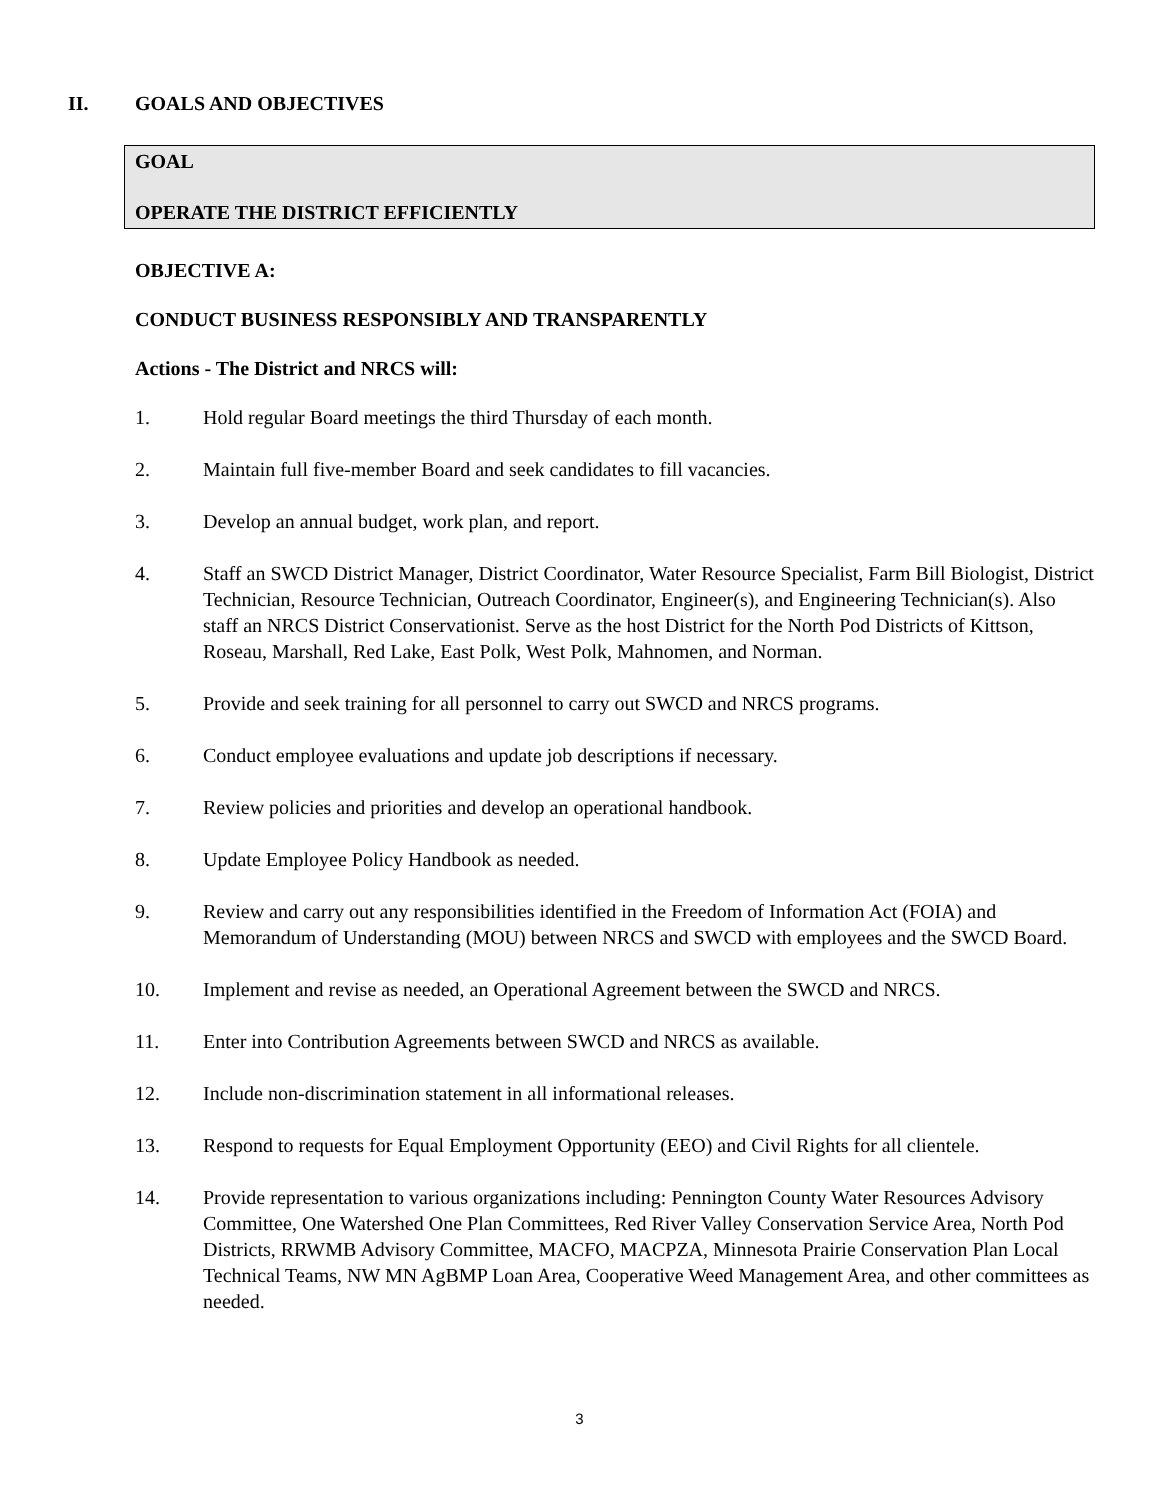II. GOALS AND OBJECTIVES
GOAL
OPERATE THE DISTRICT EFFICIENTLY
OBJECTIVE A:
CONDUCT BUSINESS RESPONSIBLY AND TRANSPARENTLY
Actions - The District and NRCS will:
1. Hold regular Board meetings the third Thursday of each month.
2. Maintain full five-member Board and seek candidates to fill vacancies.
3. Develop an annual budget, work plan, and report.
4. Staff an SWCD District Manager, District Coordinator, Water Resource Specialist, Farm Bill Biologist, District Technician, Resource Technician, Outreach Coordinator, Engineer(s), and Engineering Technician(s). Also staff an NRCS District Conservationist. Serve as the host District for the North Pod Districts of Kittson, Roseau, Marshall, Red Lake, East Polk, West Polk, Mahnomen, and Norman.
5. Provide and seek training for all personnel to carry out SWCD and NRCS programs.
6. Conduct employee evaluations and update job descriptions if necessary.
7. Review policies and priorities and develop an operational handbook.
8. Update Employee Policy Handbook as needed.
9. Review and carry out any responsibilities identified in the Freedom of Information Act (FOIA) and Memorandum of Understanding (MOU) between NRCS and SWCD with employees and the SWCD Board.
10. Implement and revise as needed, an Operational Agreement between the SWCD and NRCS.
11. Enter into Contribution Agreements between SWCD and NRCS as available.
12. Include non-discrimination statement in all informational releases.
13. Respond to requests for Equal Employment Opportunity (EEO) and Civil Rights for all clientele.
14. Provide representation to various organizations including: Pennington County Water Resources Advisory Committee, One Watershed One Plan Committees, Red River Valley Conservation Service Area, North Pod Districts, RRWMB Advisory Committee, MACFO, MACPZA, Minnesota Prairie Conservation Plan Local Technical Teams, NW MN AgBMP Loan Area, Cooperative Weed Management Area, and other committees as needed.
3